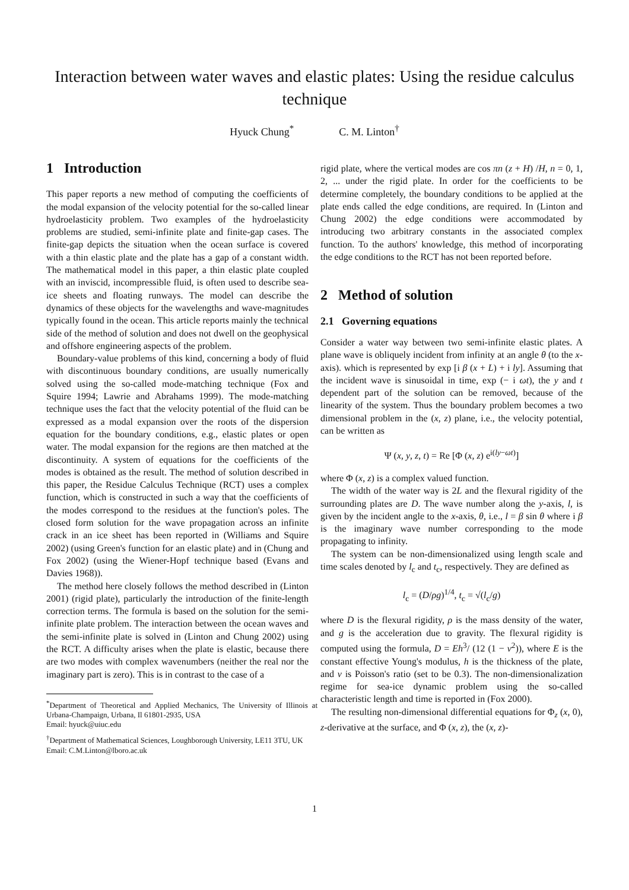Interaction between water waves and elastic plates: Using the residue calculus technique
Hyuck Chung<sup>*</sup> C. M. Linton<sup>†</sup>
1 Introduction
This paper reports a new method of computing the coefficients of the modal expansion of the velocity potential for the so-called linear hydroelasticity problem. Two examples of the hydroelasticity problems are studied, semi-infinite plate and finite-gap cases. The finite-gap depicts the situation when the ocean surface is covered with a thin elastic plate and the plate has a gap of a constant width. The mathematical model in this paper, a thin elastic plate coupled with an inviscid, incompressible fluid, is often used to describe sea-ice sheets and floating runways. The model can describe the dynamics of these objects for the wavelengths and wave-magnitudes typically found in the ocean. This article reports mainly the technical side of the method of solution and does not dwell on the geophysical and offshore engineering aspects of the problem.
Boundary-value problems of this kind, concerning a body of fluid with discontinuous boundary conditions, are usually numerically solved using the so-called mode-matching technique (Fox and Squire 1994; Lawrie and Abrahams 1999). The mode-matching technique uses the fact that the velocity potential of the fluid can be expressed as a modal expansion over the roots of the dispersion equation for the boundary conditions, e.g., elastic plates or open water. The modal expansion for the regions are then matched at the discontinuity. A system of equations for the coefficients of the modes is obtained as the result. The method of solution described in this paper, the Residue Calculus Technique (RCT) uses a complex function, which is constructed in such a way that the coefficients of the modes correspond to the residues at the function's poles. The closed form solution for the wave propagation across an infinite crack in an ice sheet has been reported in (Williams and Squire 2002) (using Green's function for an elastic plate) and in (Chung and Fox 2002) (using the Wiener-Hopf technique based (Evans and Davies 1968)).
The method here closely follows the method described in (Linton 2001) (rigid plate), particularly the introduction of the finite-length correction terms. The formula is based on the solution for the semi-infinite plate problem. The interaction between the ocean waves and the semi-infinite plate is solved in (Linton and Chung 2002) using the RCT. A difficulty arises when the plate is elastic, because there are two modes with complex wavenumbers (neither the real nor the imaginary part is zero). This is in contrast to the case of a
<sup>*</sup> Department of Theoretical and Applied Mechanics, The University of Illinois at Urbana-Champaign, Urbana, Il 61801-2935, USA
Email: hyuck@uiuc.edu
<sup>†</sup> Department of Mathematical Sciences, Loughborough University, LE11 3TU, UK
Email: C.M.Linton@lboro.ac.uk
rigid plate, where the vertical modes are cos πn (z + H) /H, n = 0, 1, 2, ... under the rigid plate. In order for the coefficients to be determine completely, the boundary conditions to be applied at the plate ends called the edge conditions, are required. In (Linton and Chung 2002) the edge conditions were accommodated by introducing two arbitrary constants in the associated complex function. To the authors' knowledge, this method of incorporating the edge conditions to the RCT has not been reported before.
2 Method of solution
2.1 Governing equations
Consider a water way between two semi-infinite elastic plates. A plane wave is obliquely incident from infinity at an angle θ (to the x-axis). which is represented by exp [i β (x + L) + i ly]. Assuming that the incident wave is sinusoidal in time, exp (− i ωt), the y and t dependent part of the solution can be removed, because of the linearity of the system. Thus the boundary problem becomes a two dimensional problem in the (x, z) plane, i.e., the velocity potential, can be written as
Ψ (x, y, z, t) = Re [Φ (x, z) e<sup>i(ly−ωt)</sup>]
where Φ (x, z) is a complex valued function.
The width of the water way is 2L and the flexural rigidity of the surrounding plates are D. The wave number along the y-axis, l, is given by the incident angle to the x-axis, θ, i.e., l = β sin θ where i β is the imaginary wave number corresponding to the mode propagating to infinity.
The system can be non-dimensionalized using length scale and time scales denoted by l<sub>c</sub> and t<sub>c</sub>, respectively. They are defined as
l<sub>c</sub> = (D/ρg)<sup>1/4</sup>, t<sub>c</sub> = √(l<sub>c</sub>/g)
where D is the flexural rigidity, ρ is the mass density of the water, and g is the acceleration due to gravity. The flexural rigidity is computed using the formula, D = Eh<sup>3</sup>/ (12 (1 − ν<sup>2</sup>)), where E is the constant effective Young's modulus, h is the thickness of the plate, and ν is Poisson's ratio (set to be 0.3). The non-dimensionalization regime for sea-ice dynamic problem using the so-called characteristic length and time is reported in (Fox 2000).
The resulting non-dimensional differential equations for Φ<sub>z</sub> (x, 0), z-derivative at the surface, and Φ (x, z), the (x, z)-
1